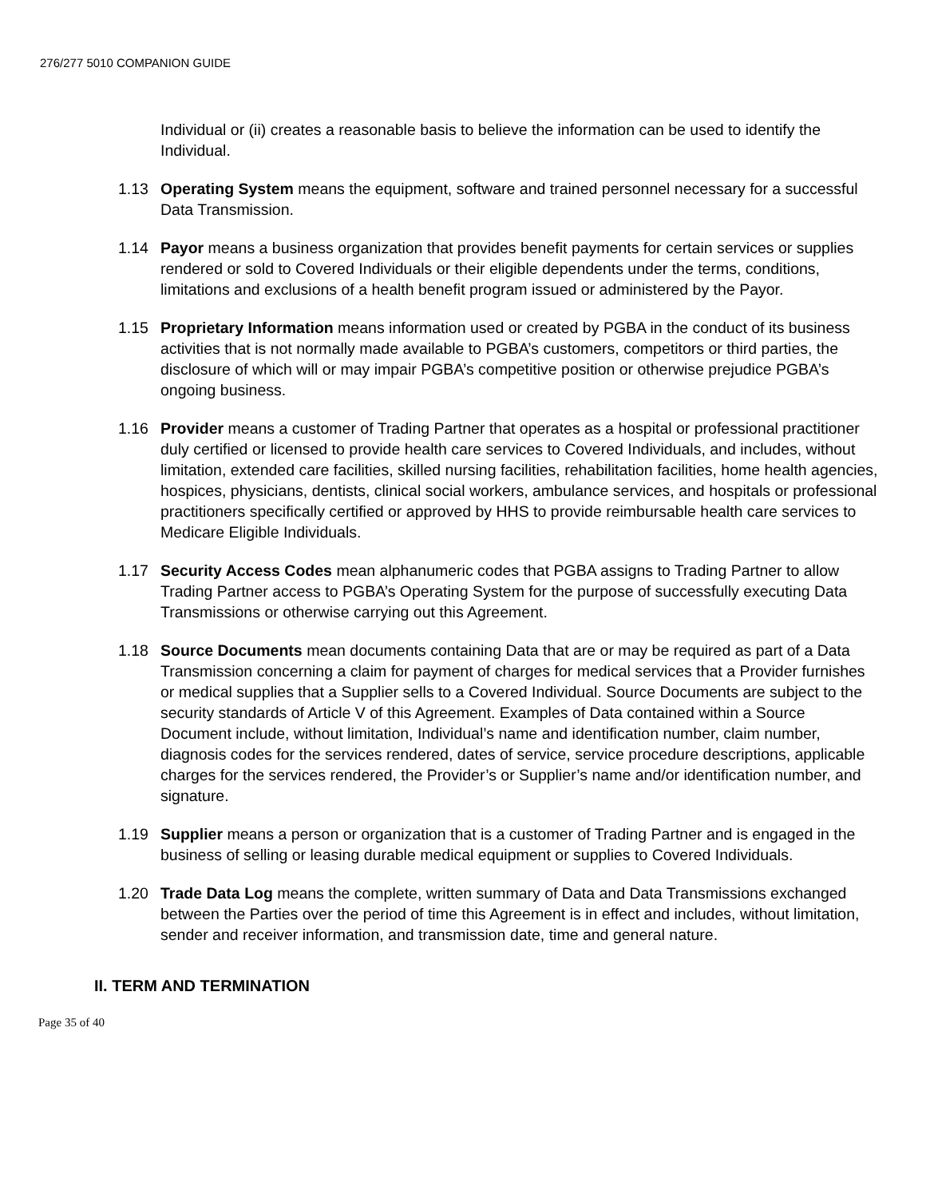276/277 5010 COMPANION GUIDE
Individual or (ii) creates a reasonable basis to believe the information can be used to identify the Individual.
1.13 Operating System means the equipment, software and trained personnel necessary for a successful Data Transmission.
1.14 Payor means a business organization that provides benefit payments for certain services or supplies rendered or sold to Covered Individuals or their eligible dependents under the terms, conditions, limitations and exclusions of a health benefit program issued or administered by the Payor.
1.15 Proprietary Information means information used or created by PGBA in the conduct of its business activities that is not normally made available to PGBA’s customers, competitors or third parties, the disclosure of which will or may impair PGBA’s competitive position or otherwise prejudice PGBA’s ongoing business.
1.16 Provider means a customer of Trading Partner that operates as a hospital or professional practitioner duly certified or licensed to provide health care services to Covered Individuals, and includes, without limitation, extended care facilities, skilled nursing facilities, rehabilitation facilities, home health agencies, hospices, physicians, dentists, clinical social workers, ambulance services, and hospitals or professional practitioners specifically certified or approved by HHS to provide reimbursable health care services to Medicare Eligible Individuals.
1.17 Security Access Codes mean alphanumeric codes that PGBA assigns to Trading Partner to allow Trading Partner access to PGBA’s Operating System for the purpose of successfully executing Data Transmissions or otherwise carrying out this Agreement.
1.18 Source Documents mean documents containing Data that are or may be required as part of a Data Transmission concerning a claim for payment of charges for medical services that a Provider furnishes or medical supplies that a Supplier sells to a Covered Individual. Source Documents are subject to the security standards of Article V of this Agreement. Examples of Data contained within a Source Document include, without limitation, Individual’s name and identification number, claim number, diagnosis codes for the services rendered, dates of service, service procedure descriptions, applicable charges for the services rendered, the Provider’s or Supplier’s name and/or identification number, and signature.
1.19 Supplier means a person or organization that is a customer of Trading Partner and is engaged in the business of selling or leasing durable medical equipment or supplies to Covered Individuals.
1.20 Trade Data Log means the complete, written summary of Data and Data Transmissions exchanged between the Parties over the period of time this Agreement is in effect and includes, without limitation, sender and receiver information, and transmission date, time and general nature.
II. TERM AND TERMINATION
Page 35 of 40